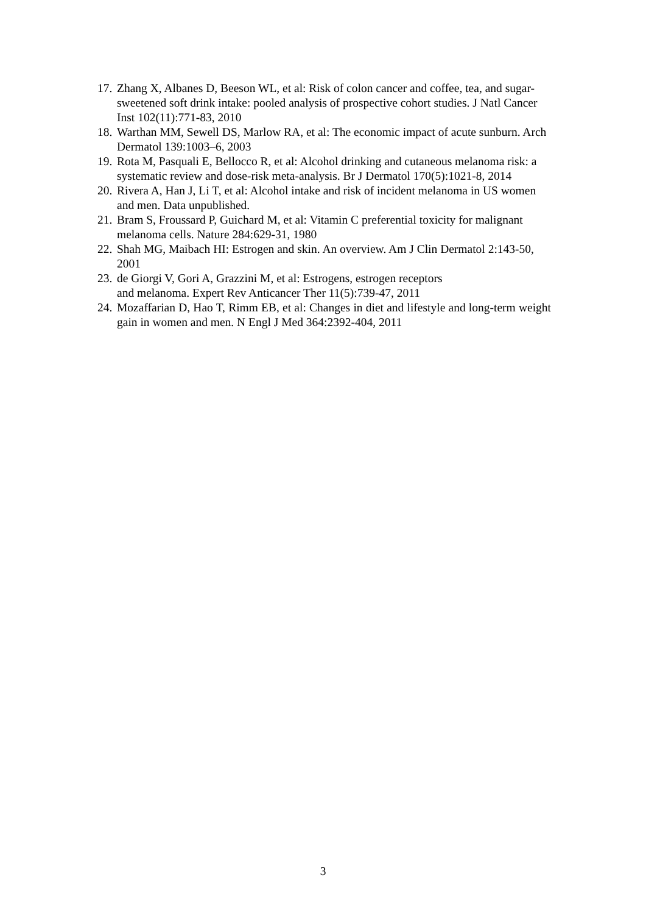17. Zhang X, Albanes D, Beeson WL, et al: Risk of colon cancer and coffee, tea, and sugar-sweetened soft drink intake: pooled analysis of prospective cohort studies. J Natl Cancer Inst 102(11):771-83, 2010
18. Warthan MM, Sewell DS, Marlow RA, et al: The economic impact of acute sunburn. Arch Dermatol 139:1003–6, 2003
19. Rota M, Pasquali E, Bellocco R, et al: Alcohol drinking and cutaneous melanoma risk: a systematic review and dose-risk meta-analysis. Br J Dermatol 170(5):1021-8, 2014
20. Rivera A, Han J, Li T, et al: Alcohol intake and risk of incident melanoma in US women and men. Data unpublished.
21. Bram S, Froussard P, Guichard M, et al: Vitamin C preferential toxicity for malignant melanoma cells. Nature 284:629-31, 1980
22. Shah MG, Maibach HI: Estrogen and skin. An overview. Am J Clin Dermatol 2:143-50, 2001
23. de Giorgi V, Gori A, Grazzini M, et al: Estrogens, estrogen receptors
and melanoma. Expert Rev Anticancer Ther 11(5):739-47, 2011
24. Mozaffarian D, Hao T, Rimm EB, et al: Changes in diet and lifestyle and long-term weight gain in women and men. N Engl J Med 364:2392-404, 2011
3